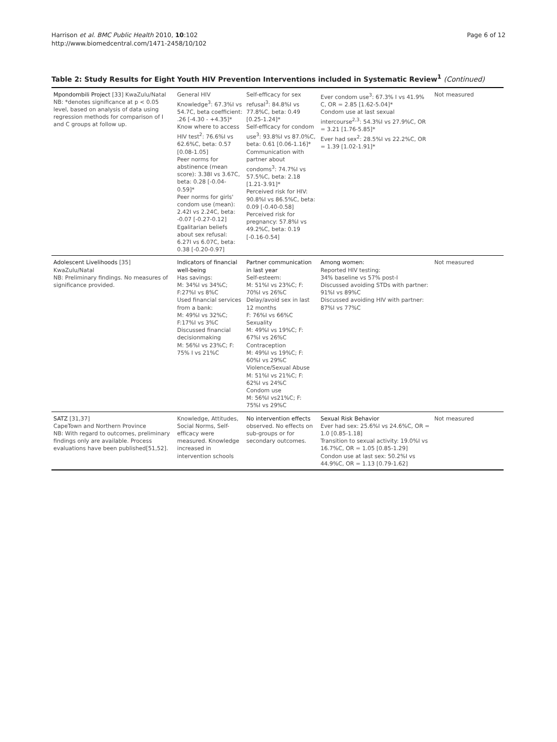Harrison et al. BMC Public Health 2010, 10:102
http://www.biomedcentral.com/1471-2458/10/102
Page 6 of 12
Table 2: Study Results for Eight Youth HIV Prevention Interventions included in Systematic Review<sup>1</sup> (Continued)
| Mpondombili Project [33] KwaZulu/Natal NB: *denotes significance at p < 0.05 level, based on analysis of data using regression methods for comparison of I and C groups at follow up. | General HIV Knowledge<sup>3</sup>: 67.3%I vs 54.7C, beta coefficient: .26 [-4.30 - +4.35]* Know where to access HIV test<sup>2</sup>: 76.6%I vs 62.6%C, beta: 0.57 [0.08-1.05] Peer norms for abstinence (mean score): 3.38I vs 3.67C, beta: 0.28 [-0.04-0.59]* Peer norms for girls' condom use (mean): 2.42I vs 2.24C, beta: -0.07 [-0.27-0.12] Egalitarian beliefs about sex refusal: 6.27I vs 6.07C, beta: 0.38 [-0.20-0.97] | Self-efficacy for sex refusal<sup>3</sup>: 84.8%I vs 77.8%C, beta: 0.49 [0.25-1.24]* Self-efficacy for condom use<sup>3</sup>: 93.8%I vs 87.0%C, beta: 0.61 [0.06-1.16]* Communication with partner about condoms<sup>3</sup>: 74.7%I vs 57.5%C, beta: 2.18 [1.21-3.91]* Perceived risk for HIV: 90.8%I vs 86.5%C, beta: 0.09 [-0.40-0.58] Perceived risk for pregnancy: 57.8%I vs 49.2%C, beta: 0.19 [-0.16-0.54] | Ever condom use<sup>3</sup>: 67.3% I vs 41.9% C, OR = 2.85 [1.62-5.04]* Condom use at last sexual intercourse<sup>2,3</sup>: 54.3%I vs 27.9%C, OR = 3.21 [1.76-5.85]* Ever had sex<sup>2</sup>: 28.5%I vs 22.2%C, OR = 1.39 [1.02-1.91]* | Not measured |
| Adolescent Livelihoods [35] KwaZulu/Natal NB: Preliminary findings. No measures of significance provided. | Indicators of financial well-being Has savings: M: 34%I vs 34%C; F:27%I vs 8%C Used financial services from a bank: M: 49%I vs 32%C; F:17%I vs 3%C Discussed financial decisionmaking M: 56%I vs 23%C; F: 75% I vs 21%C | Partner communication in last year Self-esteem: M: 51%I vs 23%C; F: 70%I vs 26%C Delay/avoid sex in last 12 months F: 76%I vs 66%C Sexuality M: 49%I vs 19%C; F: 67%I vs 26%C Contraception M: 49%I vs 19%C; F: 60%I vs 29%C Violence/Sexual Abuse M: 51%I vs 21%C; F: 62%I vs 24%C Condom use M: 56%I vs21%C; F: 75%I vs 29%C | Among women: Reported HIV testing: 34% baseline vs 57% post-I Discussed avoiding STDs with partner: 91%I vs 89%C Discussed avoiding HIV with partner: 87%I vs 77%C | Not measured |
| SATZ [31,37] CapeTown and Northern Province NB: With regard to outcomes, preliminary findings only are available. Process evaluations have been published[51,52]. | Knowledge, Attitudes, Social Norms, Self-efficacy were measured. Knowledge increased in intervention schools | No intervention effects observed. No effects on sub-groups or for secondary outcomes. | Sexual Risk Behavior Ever had sex: 25.6%I vs 24.6%C, OR = 1.0 [0.85-1.18] Transition to sexual activity: 19.0%I vs 16.7%C, OR = 1.05 [0.85-1.29] Condon use at last sex: 50.2%I vs 44.9%C, OR = 1.13 [0.79-1.62] | Not measured |